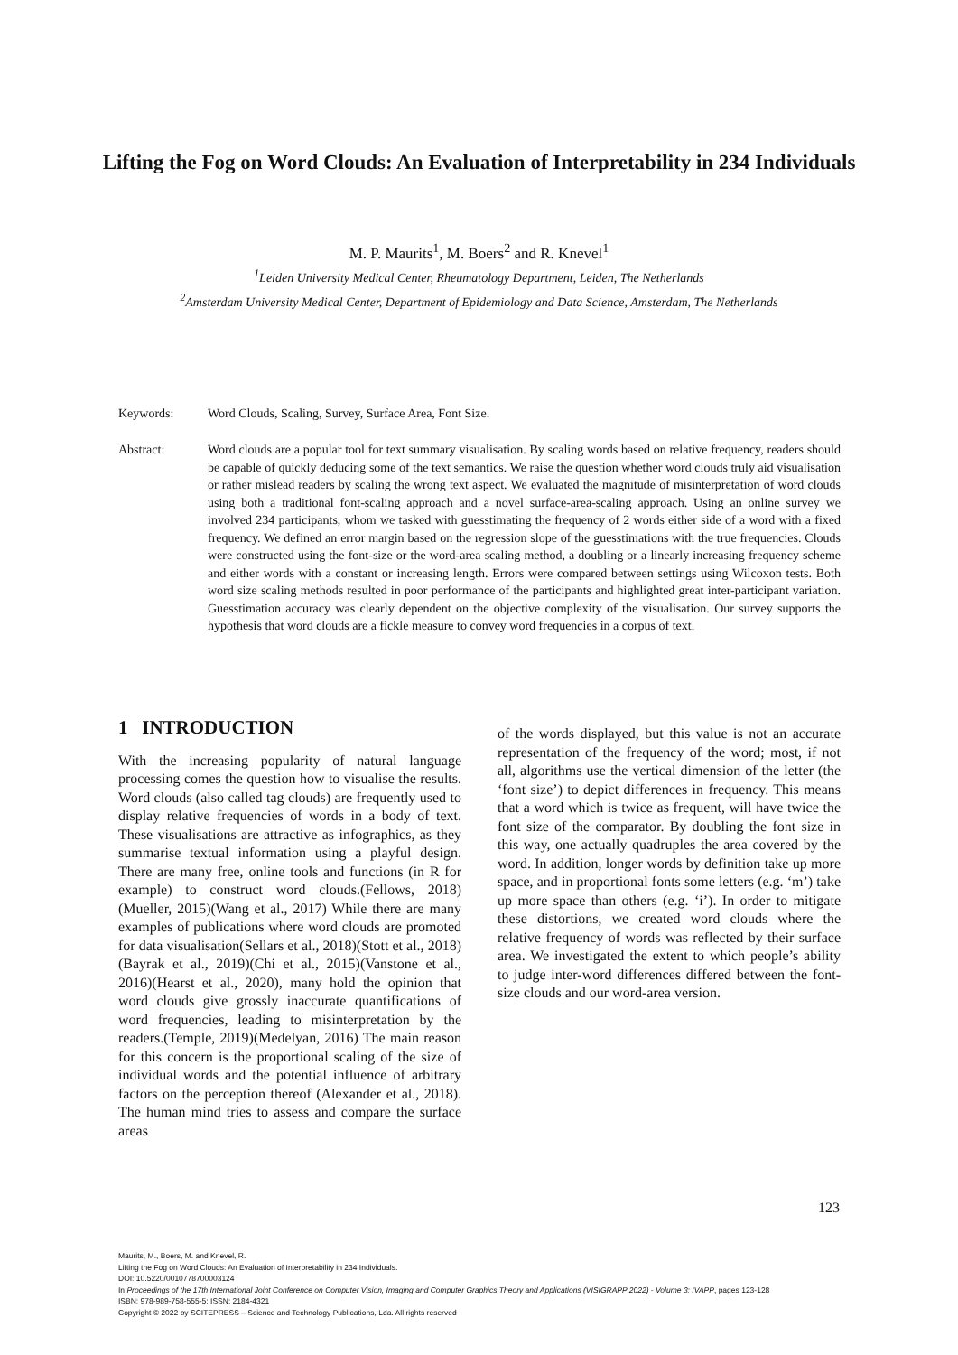Lifting the Fog on Word Clouds: An Evaluation of Interpretability in 234 Individuals
M. P. Maurits<sup>1</sup>, M. Boers<sup>2</sup> and R. Knevel<sup>1</sup>
<sup>1</sup> Leiden University Medical Center, Rheumatology Department, Leiden, The Netherlands
<sup>2</sup> Amsterdam University Medical Center, Department of Epidemiology and Data Science, Amsterdam, The Netherlands
Keywords: Word Clouds, Scaling, Survey, Surface Area, Font Size.
Abstract: Word clouds are a popular tool for text summary visualisation. By scaling words based on relative frequency, readers should be capable of quickly deducing some of the text semantics. We raise the question whether word clouds truly aid visualisation or rather mislead readers by scaling the wrong text aspect. We evaluated the magnitude of misinterpretation of word clouds using both a traditional font-scaling approach and a novel surface-area-scaling approach. Using an online survey we involved 234 participants, whom we tasked with guesstimating the frequency of 2 words either side of a word with a fixed frequency. We defined an error margin based on the regression slope of the guesstimations with the true frequencies. Clouds were constructed using the font-size or the word-area scaling method, a doubling or a linearly increasing frequency scheme and either words with a constant or increasing length. Errors were compared between settings using Wilcoxon tests. Both word size scaling methods resulted in poor performance of the participants and highlighted great inter-participant variation. Guesstimation accuracy was clearly dependent on the objective complexity of the visualisation. Our survey supports the hypothesis that word clouds are a fickle measure to convey word frequencies in a corpus of text.
1 INTRODUCTION
With the increasing popularity of natural language processing comes the question how to visualise the results. Word clouds (also called tag clouds) are frequently used to display relative frequencies of words in a body of text. These visualisations are attractive as infographics, as they summarise textual information using a playful design. There are many free, online tools and functions (in R for example) to construct word clouds.(Fellows, 2018)(Mueller, 2015)(Wang et al., 2017) While there are many examples of publications where word clouds are promoted for data visualisation(Sellars et al., 2018)(Stott et al., 2018)(Bayrak et al., 2019)(Chi et al., 2015)(Vanstone et al., 2016)(Hearst et al., 2020), many hold the opinion that word clouds give grossly inaccurate quantifications of word frequencies, leading to misinterpretation by the readers.(Temple, 2019)(Medelyan, 2016) The main reason for this concern is the proportional scaling of the size of individual words and the potential influence of arbitrary factors on the perception thereof (Alexander et al., 2018). The human mind tries to assess and compare the surface areas
of the words displayed, but this value is not an accurate representation of the frequency of the word; most, if not all, algorithms use the vertical dimension of the letter (the ‘font size’) to depict differences in frequency. This means that a word which is twice as frequent, will have twice the font size of the comparator. By doubling the font size in this way, one actually quadruples the area covered by the word. In addition, longer words by definition take up more space, and in proportional fonts some letters (e.g. ‘m’) take up more space than others (e.g. ‘i’). In order to mitigate these distortions, we created word clouds where the relative frequency of words was reflected by their surface area. We investigated the extent to which people’s ability to judge inter-word differences differed between the font-size clouds and our word-area version.
123
Maurits, M., Boers, M. and Knevel, R.
Lifting the Fog on Word Clouds: An Evaluation of Interpretability in 234 Individuals.
DOI: 10.5220/0010778700003124
In Proceedings of the 17th International Joint Conference on Computer Vision, Imaging and Computer Graphics Theory and Applications (VISIGRAPP 2022) - Volume 3: IVAPP, pages 123-128
ISBN: 978-989-758-555-5; ISSN: 2184-4321
Copyright © 2022 by SCITEPRESS – Science and Technology Publications, Lda. All rights reserved